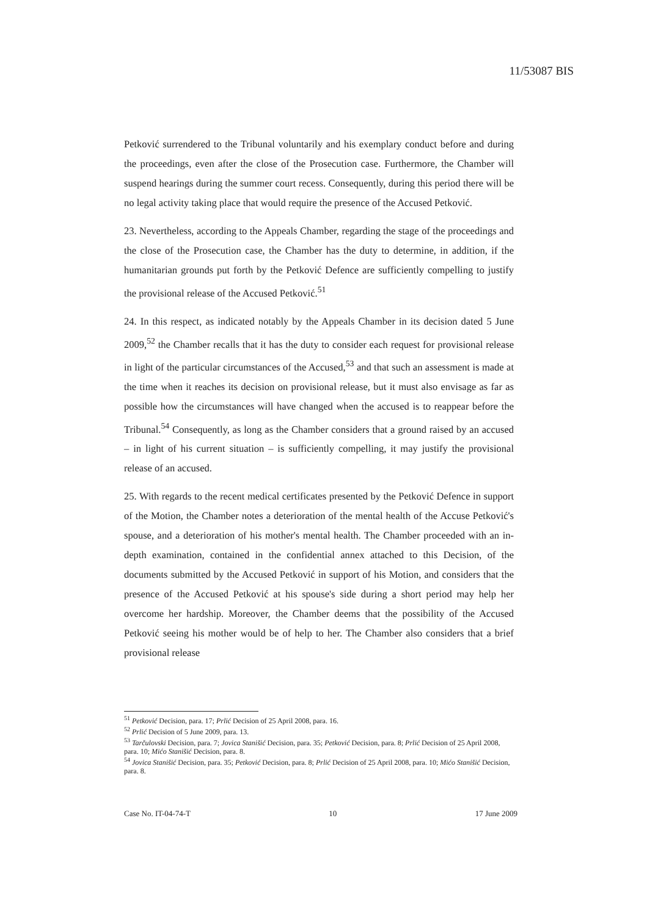11/53087 BIS
Petković surrendered to the Tribunal voluntarily and his exemplary conduct before and during the proceedings, even after the close of the Prosecution case. Furthermore, the Chamber will suspend hearings during the summer court recess. Consequently, during this period there will be no legal activity taking place that would require the presence of the Accused Petković.
23. Nevertheless, according to the Appeals Chamber, regarding the stage of the proceedings and the close of the Prosecution case, the Chamber has the duty to determine, in addition, if the humanitarian grounds put forth by the Petković Defence are sufficiently compelling to justify the provisional release of the Accused Petković.<sup>51</sup>
24. In this respect, as indicated notably by the Appeals Chamber in its decision dated 5 June 2009,<sup>52</sup> the Chamber recalls that it has the duty to consider each request for provisional release in light of the particular circumstances of the Accused,<sup>53</sup> and that such an assessment is made at the time when it reaches its decision on provisional release, but it must also envisage as far as possible how the circumstances will have changed when the accused is to reappear before the Tribunal.<sup>54</sup> Consequently, as long as the Chamber considers that a ground raised by an accused – in light of his current situation – is sufficiently compelling, it may justify the provisional release of an accused.
25. With regards to the recent medical certificates presented by the Petković Defence in support of the Motion, the Chamber notes a deterioration of the mental health of the Accuse Petković's spouse, and a deterioration of his mother's mental health. The Chamber proceeded with an in-depth examination, contained in the confidential annex attached to this Decision, of the documents submitted by the Accused Petković in support of his Motion, and considers that the presence of the Accused Petković at his spouse's side during a short period may help her overcome her hardship. Moreover, the Chamber deems that the possibility of the Accused Petković seeing his mother would be of help to her. The Chamber also considers that a brief provisional release
<sup>51</sup> Petković Decision, para. 17; Prlić Decision of 25 April 2008, para. 16.
<sup>52</sup> Prlić Decision of 5 June 2009, para. 13.
<sup>53</sup> Tarčulovski Decision, para. 7; Jovica Stanišić Decision, para. 35; Petković Decision, para. 8; Prlić Decision of 25 April 2008, para. 10; Mićo Stanišić Decision, para. 8.
<sup>54</sup> Jovica Stanišić Decision, para. 35; Petković Decision, para. 8; Prlić Decision of 25 April 2008, para. 10; Mićo Stanišić Decision, para. 8.
Case No. IT-04-74-T 10 17 June 2009